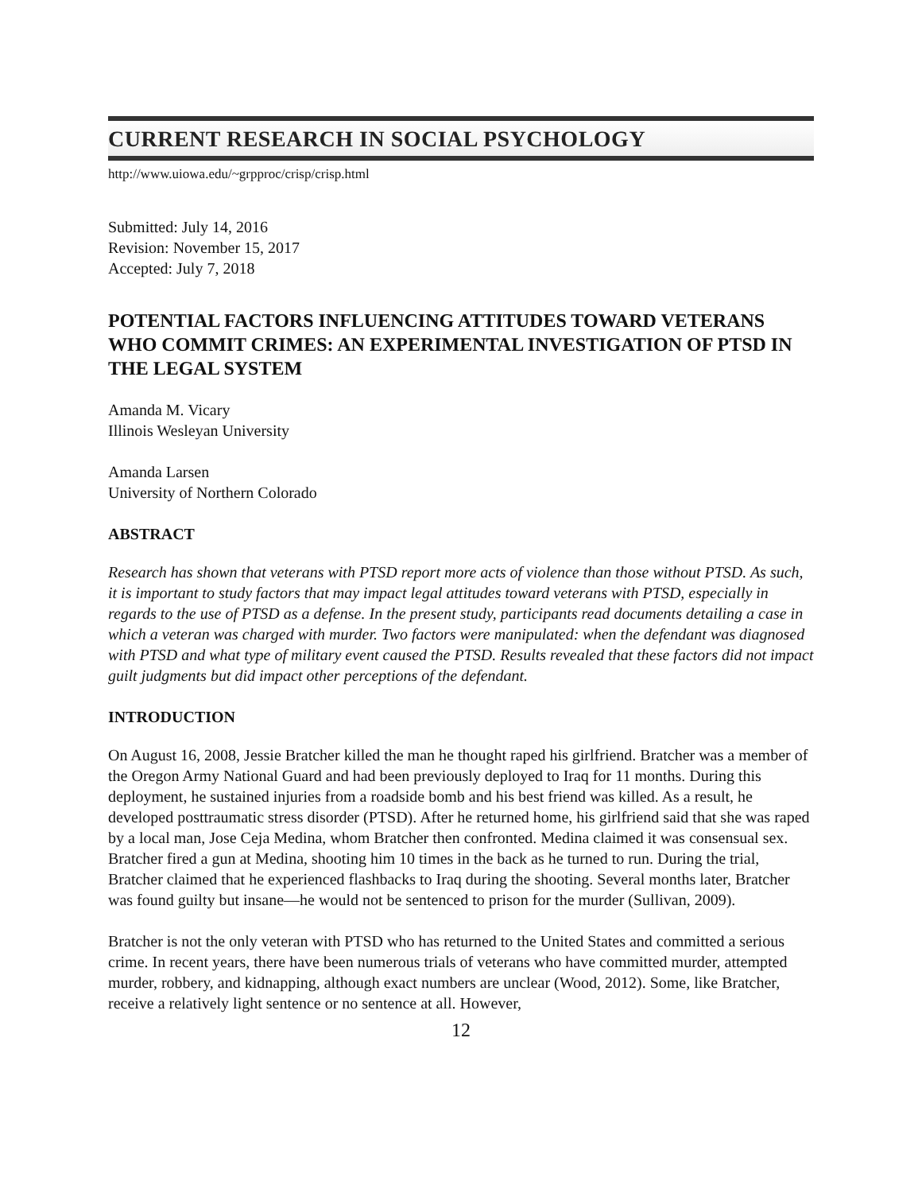CURRENT RESEARCH IN SOCIAL PSYCHOLOGY
http://www.uiowa.edu/~grpproc/crisp/crisp.html
Submitted: July 14, 2016
Revision: November 15, 2017
Accepted: July 7, 2018
POTENTIAL FACTORS INFLUENCING ATTITUDES TOWARD VETERANS WHO COMMIT CRIMES: AN EXPERIMENTAL INVESTIGATION OF PTSD IN THE LEGAL SYSTEM
Amanda M. Vicary
Illinois Wesleyan University
Amanda Larsen
University of Northern Colorado
ABSTRACT
Research has shown that veterans with PTSD report more acts of violence than those without PTSD. As such, it is important to study factors that may impact legal attitudes toward veterans with PTSD, especially in regards to the use of PTSD as a defense. In the present study, participants read documents detailing a case in which a veteran was charged with murder. Two factors were manipulated: when the defendant was diagnosed with PTSD and what type of military event caused the PTSD. Results revealed that these factors did not impact guilt judgments but did impact other perceptions of the defendant.
INTRODUCTION
On August 16, 2008, Jessie Bratcher killed the man he thought raped his girlfriend. Bratcher was a member of the Oregon Army National Guard and had been previously deployed to Iraq for 11 months. During this deployment, he sustained injuries from a roadside bomb and his best friend was killed. As a result, he developed posttraumatic stress disorder (PTSD). After he returned home, his girlfriend said that she was raped by a local man, Jose Ceja Medina, whom Bratcher then confronted. Medina claimed it was consensual sex. Bratcher fired a gun at Medina, shooting him 10 times in the back as he turned to run. During the trial, Bratcher claimed that he experienced flashbacks to Iraq during the shooting. Several months later, Bratcher was found guilty but insane—he would not be sentenced to prison for the murder (Sullivan, 2009).
Bratcher is not the only veteran with PTSD who has returned to the United States and committed a serious crime. In recent years, there have been numerous trials of veterans who have committed murder, attempted murder, robbery, and kidnapping, although exact numbers are unclear (Wood, 2012). Some, like Bratcher, receive a relatively light sentence or no sentence at all. However,
12